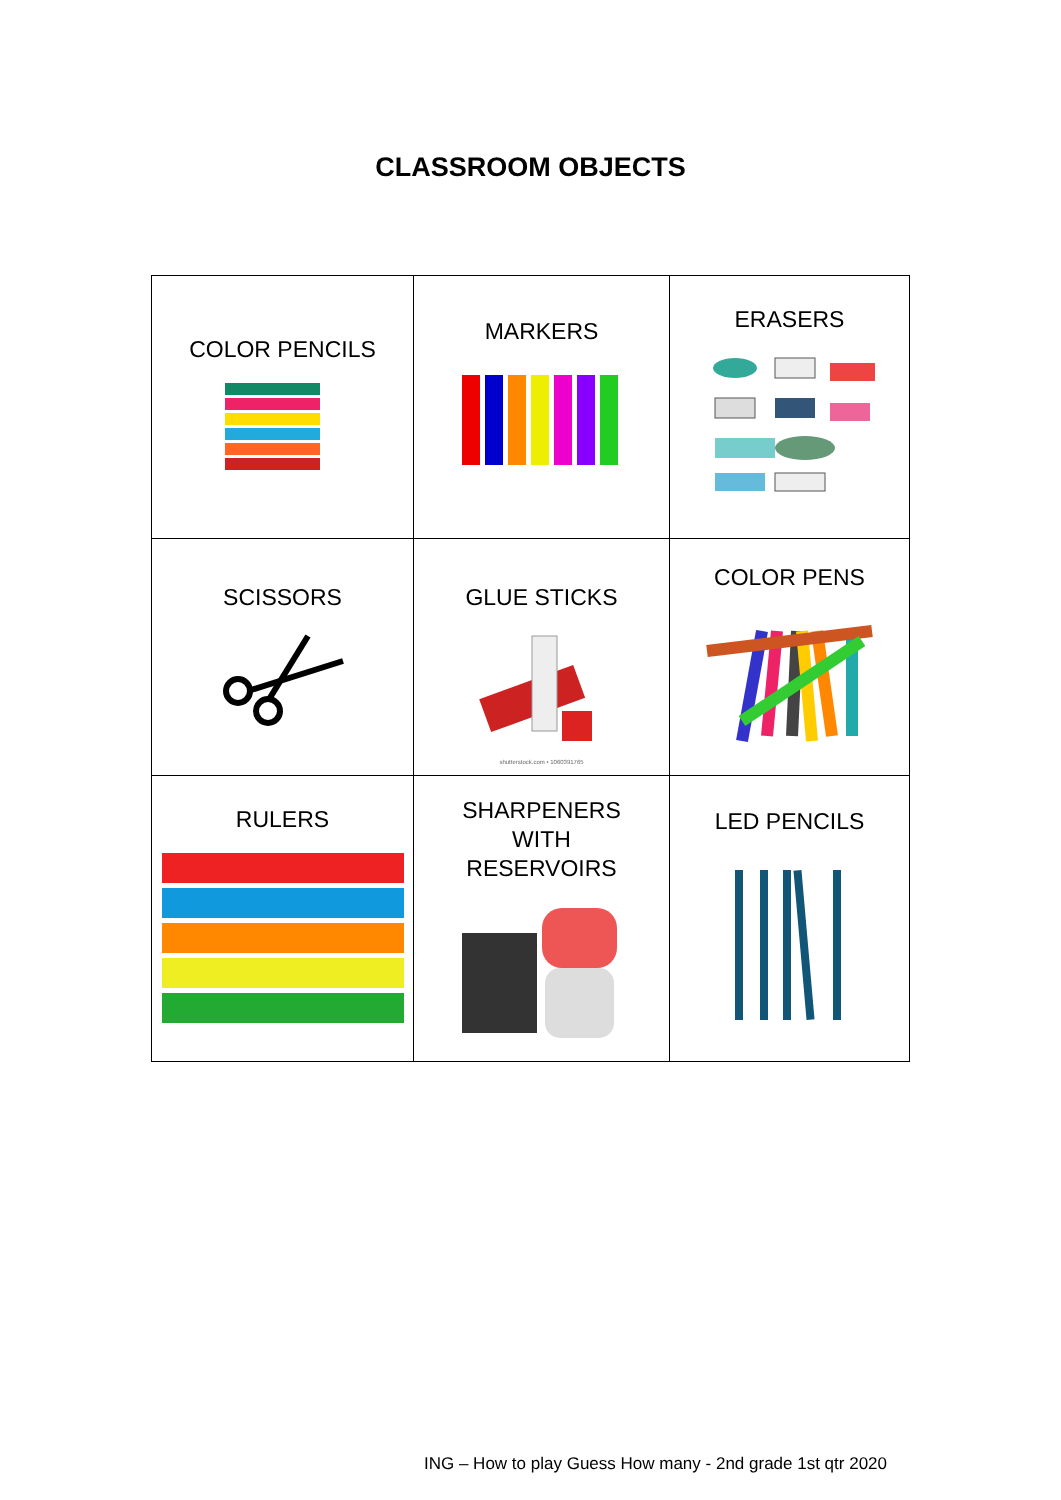CLASSROOM OBJECTS
| COLOR PENCILS | MARKERS | ERASERS |
| SCISSORS | GLUE STICKS shutterstock.com • 1060391765 | COLOR PENS |
| RULERS | SHARPENERS WITH RESERVOIRS | LED PENCILS |
ING – How to play Guess How many - 2nd grade 1st qtr 2020